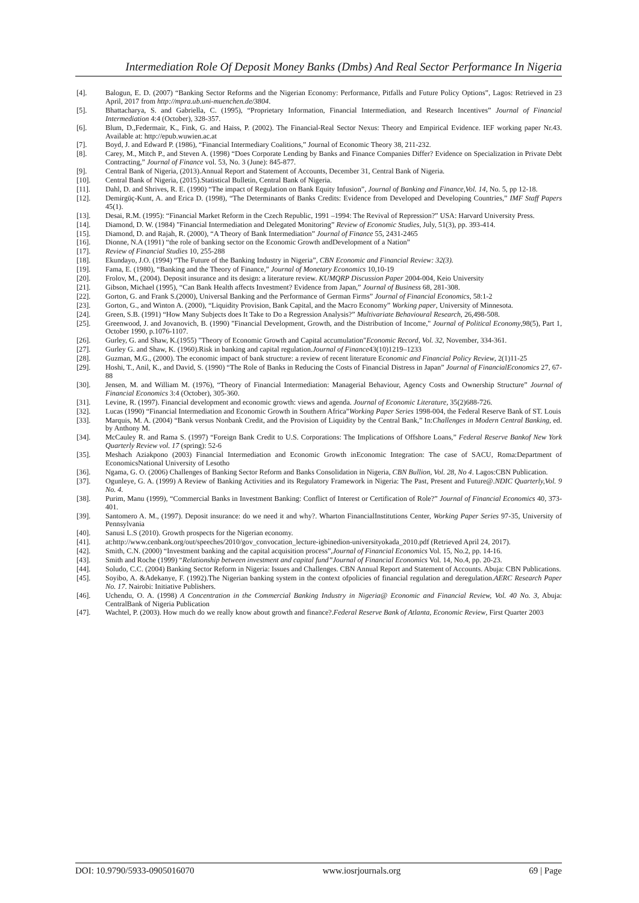Intermediation Role Of Deposit Money Banks (Dmbs) And Real Sector Performance In Nigeria
[4]. Balogun, E. D. (2007) “Banking Sector Reforms and the Nigerian Economy: Performance, Pitfalls and Future Policy Options”, Lagos: Retrieved in 23 April, 2017 from http://mpra.ub.uni-muenchen.de/3804.
[5]. Bhattacharya, S. and Gabriella, C. (1995), “Proprietary Information, Financial Intermediation, and Research Incentives” Journal of Financial Intermediation 4:4 (October), 328-357.
[6]. Blum, D.,Federmair, K., Fink, G. and Haiss, P. (2002). The Financial-Real Sector Nexus: Theory and Empirical Evidence. IEF working paper Nr.43. Available at: http://epub.wuwien.ac.at
[7]. Boyd, J. and Edward P. (1986), “Financial Intermediary Coalitions,” Journal of Economic Theory 38, 211-232.
[8]. Carey, M., Mitch P., and Steven A. (1998) “Does Corporate Lending by Banks and Finance Companies Differ? Evidence on Specialization in Private Debt Contracting,” Journal of Finance vol. 53, No. 3 (June): 845-877.
[9]. Central Bank of Nigeria, (2013).Annual Report and Statement of Accounts, December 31, Central Bank of Nigeria.
[10]. Central Bank of Nigeria, (2015).Statistical Bulletin, Central Bank of Nigeria.
[11]. Dahl, D. and Shrives, R. E. (1990) “The impact of Regulation on Bank Equity Infusion”, Journal of Banking and Finance,Vol. 14, No. 5, pp 12-18.
[12]. Demirgüç-Kunt, A. and Erica D. (1998), “The Determinants of Banks Credits: Evidence from Developed and Developing Countries,” IMF Staff Papers 45(1).
[13]. Desai, R.M. (1995): “Financial Market Reform in the Czech Republic, 1991 –1994: The Revival of Repression?” USA: Harvard University Press.
[14]. Diamond, D. W. (1984) "Financial Intermediation and Delegated Monitoring” Review of Economic Studies, July, 51(3), pp. 393-414.
[15]. Diamond, D. and Rajah, R. (2000), “A Theory of Bank Intermediation” Journal of Finance 55, 2431-2465
[16]. Dionne, N.A (1991) “the role of banking sector on the Economic Growth andDevelopment of a Nation”
[17]. Review of Financial Studies 10, 255-288
[18]. Ekundayo, J.O. (1994) “The Future of the Banking Industry in Nigeria”, CBN Economic and Financial Review: 32(3).
[19]. Fama, E. (1980), “Banking and the Theory of Finance,” Journal of Monetary Economics 10,10-19
[20]. Frolov, M., (2004). Deposit insurance and its design: a literature review. KUMQRP Discussion Paper 2004-004, Keio University
[21]. Gibson, Michael (1995), “Can Bank Health affects Investment? Evidence from Japan,” Journal of Business 68, 281-308.
[22]. Gorton, G. and Frank S.(2000), Universal Banking and the Performance of German Firms” Journal of Financial Economics, 58:1-2
[23]. Gorton, G., and Winton A. (2000), “Liquidity Provision, Bank Capital, and the Macro Economy” Working paper, University of Minnesota.
[24]. Green, S.B. (1991) “How Many Subjects does It Take to Do a Regression Analysis?” Multivariate Behavioural Research, 26,498-508.
[25]. Greenwood, J. and Jovanovich, B. (1990) "Financial Development, Growth, and the Distribution of Income," Journal of Political Economy,98(5), Part 1, October 1990, p.1076-1107.
[26]. Gurley, G. and Shaw, K.(1955) "Theory of Economic Growth and Capital accumulation"Economic Record, Vol. 32, November, 334-361.
[27]. Gurley G. and Shaw, K. (1960).Risk in banking and capital regulation.Journal of Finance43(10)1219–1233
[28]. Guzman, M.G., (2000). The economic impact of bank structure: a review of recent literature Economic and Financial Policy Review, 2(1)11-25
[29]. Hoshi, T., Anil, K., and David, S. (1990) “The Role of Banks in Reducing the Costs of Financial Distress in Japan” Journal of FinancialEconomics 27, 67-88
[30]. Jensen, M. and William M. (1976), “Theory of Financial Intermediation: Managerial Behaviour, Agency Costs and Ownership Structure” Journal of Financial Economics 3:4 (October), 305-360.
[31]. Levine, R. (1997). Financial development and economic growth: views and agenda. Journal of Economic Literature, 35(2)688-726.
[32]. Lucas (1990) “Financial Intermediation and Economic Growth in Southern Africa”Working Paper Series 1998-004, the Federal Reserve Bank of ST. Louis
[33]. Marquis, M. A. (2004) “Bank versus Nonbank Credit, and the Provision of Liquidity by the Central Bank,” In:Challenges in Modern Central Banking, ed. by Anthony M.
[34]. McCauley R. and Rama S. (1997) “Foreign Bank Credit to U.S. Corporations: The Implications of Offshore Loans,” Federal Reserve Bankof New York Quarterly Review vol. 17 (spring): 52-6
[35]. Meshach Aziakpono (2003) Financial Intermediation and Economic Growth inEconomic Integration: The case of SACU, Roma:Department of EconomicsNational University of Lesotho
[36]. Ngama, G. O. (2006) Challenges of Banking Sector Reform and Banks Consolidation in Nigeria, CBN Bullion, Vol. 28, No 4. Lagos:CBN Publication.
[37]. Ogunleye, G. A. (1999) A Review of Banking Activities and its Regulatory Framework in Nigeria: The Past, Present and Future@.NDIC Quarterly,Vol. 9 No. 4.
[38]. Purim, Manu (1999), “Commercial Banks in Investment Banking: Conflict of Interest or Certification of Role?” Journal of Financial Economics 40, 373- 401.
[39]. Santomero A. M., (1997). Deposit insurance: do we need it and why?. Wharton FinancialInstitutions Center, Working Paper Series 97-35, University of Pennsylvania
[40]. Sanusi L.S (2010). Growth prospects for the Nigerian economy.
[41]. at:http://www.cenbank.org/out/speeches/2010/gov_convocation_lecture-igbinedion-universityokada_2010.pdf (Retrieved April 24, 2017).
[42]. Smith, C.N. (2000) “Investment banking and the capital acquisition process”,Journal of Financial Economics Vol. 15, No.2, pp. 14-16.
[43]. Smith and Roche (1999) “Relationship between investment and capital fund”Journal of Financial Economics Vol. 14, No.4, pp. 20-23.
[44]. Soludo, C.C. (2004) Banking Sector Reform in Nigeria: Issues and Challenges. CBN Annual Report and Statement of Accounts. Abuja: CBN Publications.
[45]. Soyibo, A. &Adekanye, F. (1992).The Nigerian banking system in the context ofpolicies of financial regulation and deregulation.AERC Research Paper No. 17. Nairobi: Initiative Publishers.
[46]. Uchendu, O. A. (1998) A Concentration in the Commercial Banking Industry in Nigeria@ Economic and Financial Review, Vol. 40 No. 3, Abuja: CentralBank of Nigeria Publication
[47]. Wachtel, P. (2003). How much do we really know about growth and finance?.Federal Reserve Bank of Atlanta, Economic Review, First Quarter 2003
DOI: 10.9790/5933-0905016070 www.iosrjournals.org 69 | Page